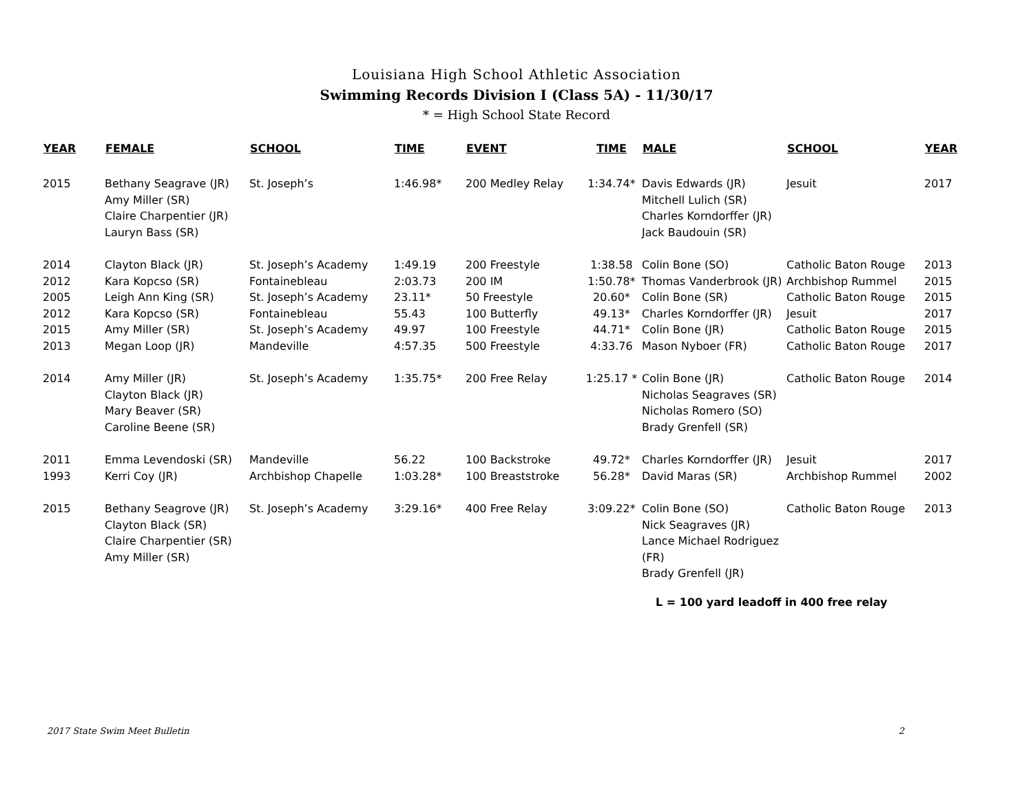Louisiana High School Athletic Association
Swimming Records Division I (Class 5A) - 11/30/17
* = High School State Record
| YEAR | FEMALE | SCHOOL | TIME | EVENT | TIME | MALE | SCHOOL | YEAR |
| --- | --- | --- | --- | --- | --- | --- | --- | --- |
| 2015 | Bethany Seagrave (JR) Amy Miller (SR) Claire Charpentier (JR) Lauryn Bass (SR) | St. Joseph’s | 1:46.98* | 200 Medley Relay | 1:34.74* | Davis Edwards (JR) Mitchell Lulich (SR) Charles Korndorffer (JR) Jack Baudouin (SR) | Jesuit | 2017 |
| 2014 | Clayton Black (JR) | St. Joseph’s Academy | 1:49.19 | 200 Freestyle | 1:38.58 | Colin Bone (SO) | Catholic Baton Rouge | 2013 |
| 2012 | Kara Kopcso (SR) | Fontainebleau | 2:03.73 | 200 IM | 1:50.78* | Thomas Vanderbrook (JR) | Archbishop Rummel | 2015 |
| 2005 | Leigh Ann King (SR) | St. Joseph’s Academy | 23.11* | 50 Freestyle | 20.60* | Colin Bone (SR) | Catholic Baton Rouge | 2015 |
| 2012 | Kara Kopcso (SR) | Fontainebleau | 55.43 | 100 Butterfly | 49.13* | Charles Korndorffer (JR) | Jesuit | 2017 |
| 2015 | Amy Miller (SR) | St. Joseph’s Academy | 49.97 | 100 Freestyle | 44.71* | Colin Bone (JR) | Catholic Baton Rouge | 2015 |
| 2013 | Megan Loop (JR) | Mandeville | 4:57.35 | 500 Freestyle | 4:33.76 | Mason Nyboer (FR) | Catholic Baton Rouge | 2017 |
| 2014 | Amy Miller (JR) Clayton Black (JR) Mary Beaver (SR) Caroline Beene (SR) | St. Joseph’s Academy | 1:35.75* | 200 Free Relay | 1:25.17 * | Colin Bone (JR) Nicholas Seagraves (SR) Nicholas Romero (SO) Brady Grenfell (SR) | Catholic Baton Rouge | 2014 |
| 2011 | Emma Levendoski (SR) | Mandeville | 56.22 | 100 Backstroke | 49.72* | Charles Korndorffer (JR) | Jesuit | 2017 |
| 1993 | Kerri Coy (JR) | Archbishop Chapelle | 1:03.28* | 100 Breaststroke | 56.28* | David Maras (SR) | Archbishop Rummel | 2002 |
| 2015 | Bethany Seagrove (JR) Clayton Black (SR) Claire Charpentier (SR) Amy Miller (SR) | St. Joseph’s Academy | 3:29.16* | 400 Free Relay | 3:09.22* | Colin Bone (SO) Nick Seagraves (JR) Lance Michael Rodriguez (FR) Brady Grenfell (JR) | Catholic Baton Rouge | 2013 |
L = 100 yard leadoff in 400 free relay
2017 State Swim Meet Bulletin 2